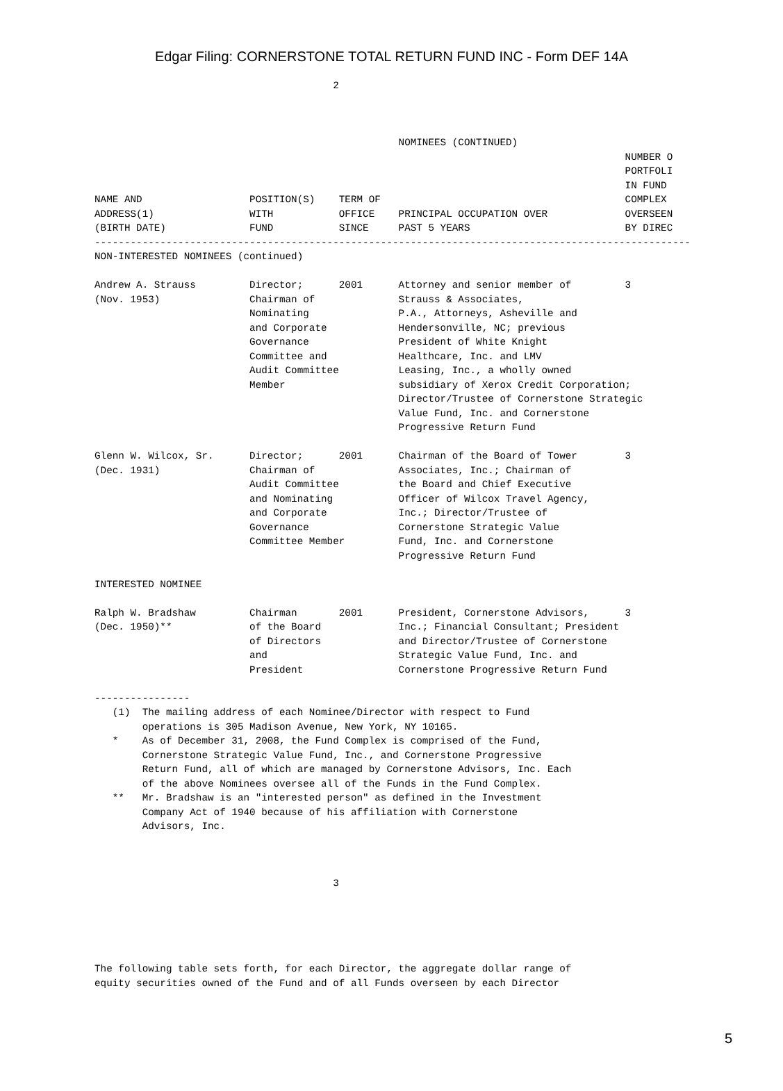Edgar Filing: CORNERSTONE TOTAL RETURN FUND INC - Form DEF 14A
                                        2



                                                   NOMINEES (CONTINUED)
                                                                                         NUMBER O
                                                                                         PORTFOLI
                                                                                         IN FUND
NAME AND                  POSITION(S)    TERM OF                                         COMPLEX
ADDRESS(1)                WITH           OFFICE    PRINCIPAL OCCUPATION OVER             OVERSEEN
(BIRTH DATE)              FUND           SINCE     PAST 5 YEARS                          BY DIREC
----------------------------------------------------------------------------------------------------
NON-INTERESTED NOMINEES (continued)

Andrew A. Strauss         Director;      2001      Attorney and senior member of         3
(Nov. 1953)               Chairman of              Strauss & Associates,
                          Nominating               P.A., Attorneys, Asheville and
                          and Corporate            Hendersonville, NC; previous
                          Governance               President of White Knight
                          Committee and            Healthcare, Inc. and LMV
                          Audit Committee          Leasing, Inc., a wholly owned
                          Member                   subsidiary of Xerox Credit Corporation;
                                                   Director/Trustee of Cornerstone Strategic
                                                   Value Fund, Inc. and Cornerstone
                                                   Progressive Return Fund

Glenn W. Wilcox, Sr.      Director;      2001      Chairman of the Board of Tower        3
(Dec. 1931)               Chairman of              Associates, Inc.; Chairman of
                          Audit Committee          the Board and Chief Executive
                          and Nominating           Officer of Wilcox Travel Agency,
                          and Corporate            Inc.; Director/Trustee of
                          Governance               Cornerstone Strategic Value
                          Committee Member         Fund, Inc. and Cornerstone
                                                   Progressive Return Fund

INTERESTED NOMINEE

Ralph W. Bradshaw         Chairman       2001      President, Cornerstone Advisors,      3
(Dec. 1950)**             of the Board             Inc.; Financial Consultant; President
                          of Directors             and Director/Trustee of Cornerstone
                          and                      Strategic Value Fund, Inc. and
                          President                Cornerstone Progressive Return Fund

----------------
   (1)  The mailing address of each Nominee/Director with respect to Fund
        operations is 305 Madison Avenue, New York, NY 10165.
   *    As of December 31, 2008, the Fund Complex is comprised of the Fund,
        Cornerstone Strategic Value Fund, Inc., and Cornerstone Progressive
        Return Fund, all of which are managed by Cornerstone Advisors, Inc. Each
        of the above Nominees oversee all of the Funds in the Fund Complex.
   **   Mr. Bradshaw is an "interested person" as defined in the Investment
        Company Act of 1940 because of his affiliation with Cornerstone
        Advisors, Inc.



                                        3





The following table sets forth, for each Director, the aggregate dollar range of
equity securities owned of the Fund and of all Funds overseen by each Director
5